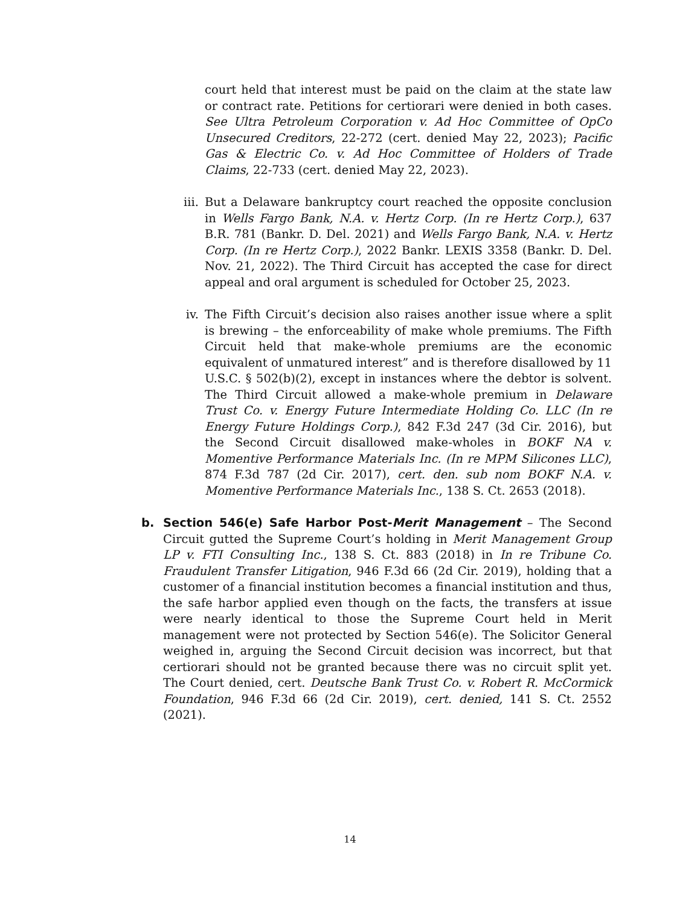court held that interest must be paid on the claim at the state law or contract rate. Petitions for certiorari were denied in both cases. See Ultra Petroleum Corporation v. Ad Hoc Committee of OpCo Unsecured Creditors, 22-272 (cert. denied May 22, 2023); Pacific Gas & Electric Co. v. Ad Hoc Committee of Holders of Trade Claims, 22-733 (cert. denied May 22, 2023).
iii. But a Delaware bankruptcy court reached the opposite conclusion in Wells Fargo Bank, N.A. v. Hertz Corp. (In re Hertz Corp.), 637 B.R. 781 (Bankr. D. Del. 2021) and Wells Fargo Bank, N.A. v. Hertz Corp. (In re Hertz Corp.), 2022 Bankr. LEXIS 3358 (Bankr. D. Del. Nov. 21, 2022). The Third Circuit has accepted the case for direct appeal and oral argument is scheduled for October 25, 2023.
iv. The Fifth Circuit’s decision also raises another issue where a split is brewing – the enforceability of make whole premiums. The Fifth Circuit held that make-whole premiums are the economic equivalent of unmatured interest” and is therefore disallowed by 11 U.S.C. § 502(b)(2), except in instances where the debtor is solvent. The Third Circuit allowed a make-whole premium in Delaware Trust Co. v. Energy Future Intermediate Holding Co. LLC (In re Energy Future Holdings Corp.), 842 F.3d 247 (3d Cir. 2016), but the Second Circuit disallowed make-wholes in BOKF NA v. Momentive Performance Materials Inc. (In re MPM Silicones LLC), 874 F.3d 787 (2d Cir. 2017), cert. den. sub nom BOKF N.A. v. Momentive Performance Materials Inc., 138 S. Ct. 2653 (2018).
b. Section 546(e) Safe Harbor Post-Merit Management – The Second Circuit gutted the Supreme Court’s holding in Merit Management Group LP v. FTI Consulting Inc., 138 S. Ct. 883 (2018) in In re Tribune Co. Fraudulent Transfer Litigation, 946 F.3d 66 (2d Cir. 2019), holding that a customer of a financial institution becomes a financial institution and thus, the safe harbor applied even though on the facts, the transfers at issue were nearly identical to those the Supreme Court held in Merit management were not protected by Section 546(e). The Solicitor General weighed in, arguing the Second Circuit decision was incorrect, but that certiorari should not be granted because there was no circuit split yet. The Court denied, cert. Deutsche Bank Trust Co. v. Robert R. McCormick Foundation, 946 F.3d 66 (2d Cir. 2019), cert. denied, 141 S. Ct. 2552 (2021).
14